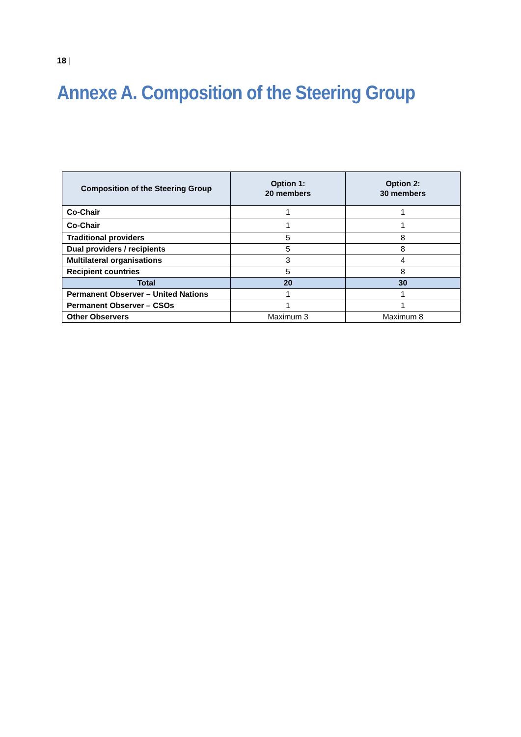18 |
Annexe A. Composition of the Steering Group
| Composition of the Steering Group | Option 1: 20 members | Option 2: 30 members |
| --- | --- | --- |
| Co-Chair | 1 | 1 |
| Co-Chair | 1 | 1 |
| Traditional providers | 5 | 8 |
| Dual providers / recipients | 5 | 8 |
| Multilateral organisations | 3 | 4 |
| Recipient countries | 5 | 8 |
| Total | 20 | 30 |
| Permanent Observer – United Nations | 1 | 1 |
| Permanent Observer – CSOs | 1 | 1 |
| Other Observers | Maximum 3 | Maximum 8 |